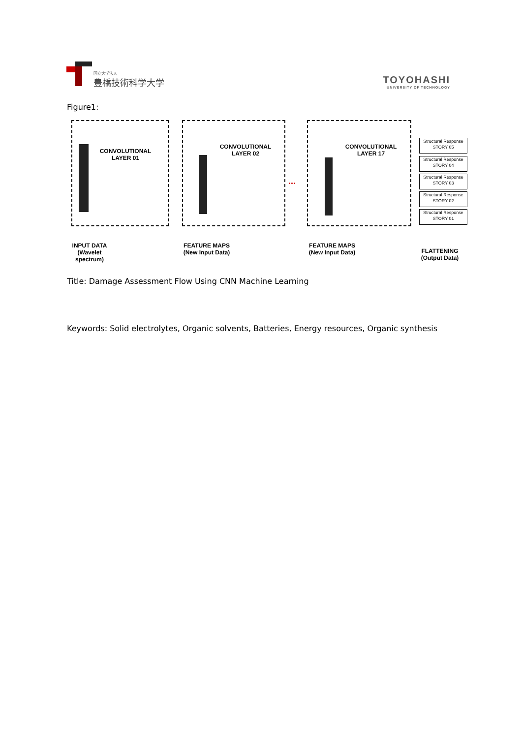国立大学法人
豊橋技術科学大学
TOYOHASHI
UNIVERSITY OF TECHNOLOGY
Figure1:
CONVOLUTIONAL LAYER 01
CONVOLUTIONAL LAYER 02
CONVOLUTIONAL LAYER 17
...
Structural Response
STORY 05
Structural Response
STORY 04
Structural Response
STORY 03
Structural Response
STORY 02
Structural Response
STORY 01
INPUT DATA (Wavelet spectrum)
FEATURE MAPS (New Input Data)
FEATURE MAPS (New Input Data)
FLATTENING (Output Data)
Title: Damage Assessment Flow Using CNN Machine Learning
Keywords: Solid electrolytes, Organic solvents, Batteries, Energy resources, Organic synthesis